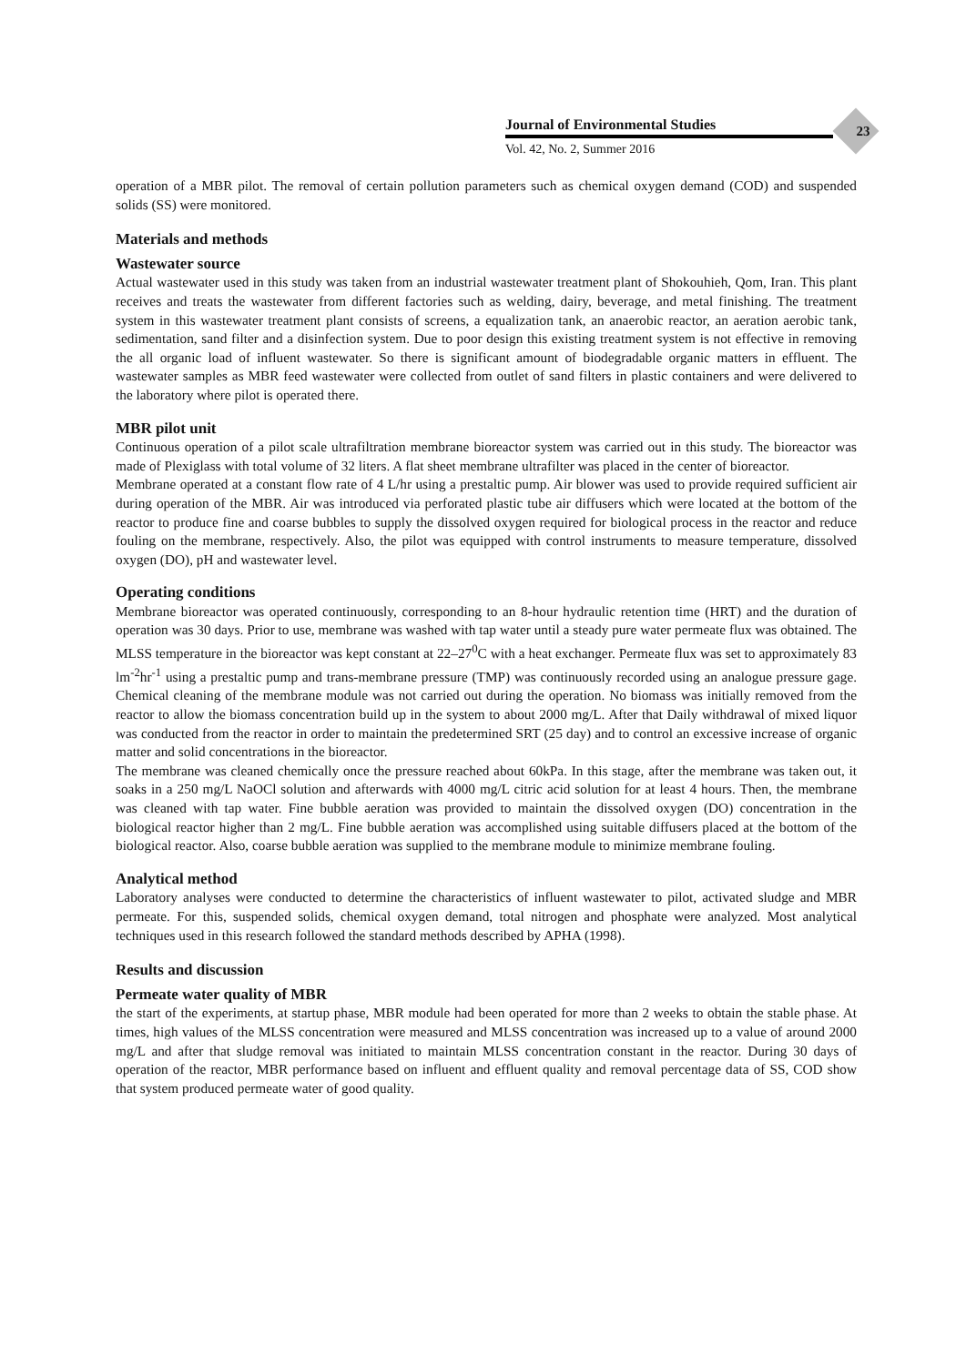Journal of Environmental Studies
Vol. 42, No. 2, Summer 2016
23
operation of a MBR pilot. The removal of certain pollution parameters such as chemical oxygen demand (COD) and suspended solids (SS) were monitored.
Materials and methods
Wastewater source
Actual wastewater used in this study was taken from an industrial wastewater treatment plant of Shokouhieh, Qom, Iran. This plant receives and treats the wastewater from different factories such as welding, dairy, beverage, and metal finishing. The treatment system in this wastewater treatment plant consists of screens, a equalization tank, an anaerobic reactor, an aeration aerobic tank, sedimentation, sand filter and a disinfection system. Due to poor design this existing treatment system is not effective in removing the all organic load of influent wastewater. So there is significant amount of biodegradable organic matters in effluent. The wastewater samples as MBR feed wastewater were collected from outlet of sand filters in plastic containers and were delivered to the laboratory where pilot is operated there.
MBR pilot unit
Continuous operation of a pilot scale ultrafiltration membrane bioreactor system was carried out in this study. The bioreactor was made of Plexiglass with total volume of 32 liters. A flat sheet membrane ultrafilter was placed in the center of bioreactor.
Membrane operated at a constant flow rate of 4 L/hr using a prestaltic pump. Air blower was used to provide required sufficient air during operation of the MBR. Air was introduced via perforated plastic tube air diffusers which were located at the bottom of the reactor to produce fine and coarse bubbles to supply the dissolved oxygen required for biological process in the reactor and reduce fouling on the membrane, respectively. Also, the pilot was equipped with control instruments to measure temperature, dissolved oxygen (DO), pH and wastewater level.
Operating conditions
Membrane bioreactor was operated continuously, corresponding to an 8-hour hydraulic retention time (HRT) and the duration of operation was 30 days. Prior to use, membrane was washed with tap water until a steady pure water permeate flux was obtained. The MLSS temperature in the bioreactor was kept constant at 22–27<sup>0</sup>C with a heat exchanger. Permeate flux was set to approximately 83 lm<sup>-2</sup>hr<sup>-1</sup> using a prestaltic pump and trans-membrane pressure (TMP) was continuously recorded using an analogue pressure gage. Chemical cleaning of the membrane module was not carried out during the operation. No biomass was initially removed from the reactor to allow the biomass concentration build up in the system to about 2000 mg/L. After that Daily withdrawal of mixed liquor was conducted from the reactor in order to maintain the predetermined SRT (25 day) and to control an excessive increase of organic matter and solid concentrations in the bioreactor.
The membrane was cleaned chemically once the pressure reached about 60kPa. In this stage, after the membrane was taken out, it soaks in a 250 mg/L NaOCl solution and afterwards with 4000 mg/L citric acid solution for at least 4 hours. Then, the membrane was cleaned with tap water. Fine bubble aeration was provided to maintain the dissolved oxygen (DO) concentration in the biological reactor higher than 2 mg/L. Fine bubble aeration was accomplished using suitable diffusers placed at the bottom of the biological reactor. Also, coarse bubble aeration was supplied to the membrane module to minimize membrane fouling.
Analytical method
Laboratory analyses were conducted to determine the characteristics of influent wastewater to pilot, activated sludge and MBR permeate. For this, suspended solids, chemical oxygen demand, total nitrogen and phosphate were analyzed. Most analytical techniques used in this research followed the standard methods described by APHA (1998).
Results and discussion
Permeate water quality of MBR
the start of the experiments, at startup phase, MBR module had been operated for more than 2 weeks to obtain the stable phase. At times, high values of the MLSS concentration were measured and MLSS concentration was increased up to a value of around 2000 mg/L and after that sludge removal was initiated to maintain MLSS concentration constant in the reactor. During 30 days of operation of the reactor, MBR performance based on influent and effluent quality and removal percentage data of SS, COD show that system produced permeate water of good quality.